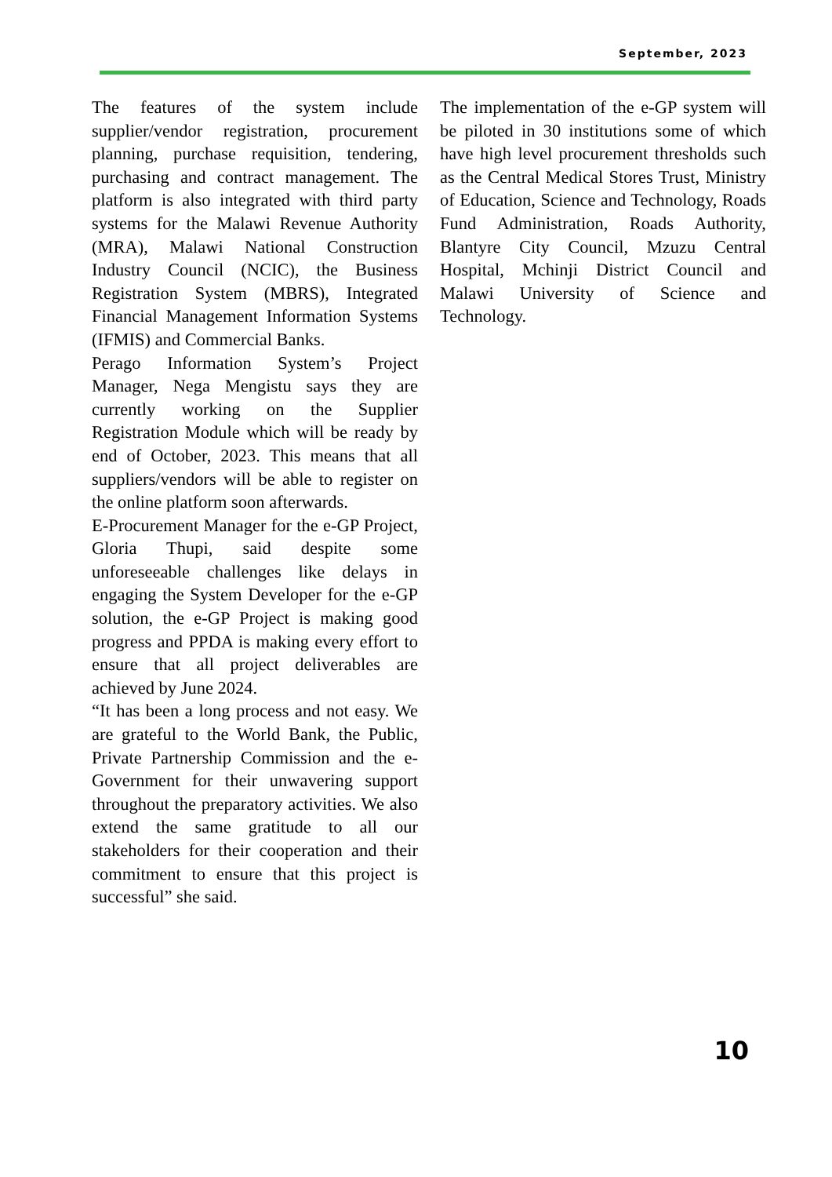September, 2023
The features of the system include supplier/vendor registration, procurement planning, purchase requisition, tendering, purchasing and contract management. The platform is also integrated with third party systems for the Malawi Revenue Authority (MRA), Malawi National Construction Industry Council (NCIC), the Business Registration System (MBRS), Integrated Financial Management Information Systems (IFMIS) and Commercial Banks.
Perago Information System’s Project Manager, Nega Mengistu says they are currently working on the Supplier Registration Module which will be ready by end of October, 2023. This means that all suppliers/vendors will be able to register on the online platform soon afterwards.
E-Procurement Manager for the e-GP Project, Gloria Thupi, said despite some unforeseeable challenges like delays in engaging the System Developer for the e-GP solution, the e-GP Project is making good progress and PPDA is making every effort to ensure that all project deliverables are achieved by June 2024.
“It has been a long process and not easy. We are grateful to the World Bank, the Public, Private Partnership Commission and the e-Government for their unwavering support throughout the preparatory activities. We also extend the same gratitude to all our stakeholders for their cooperation and their commitment to ensure that this project is successful” she said.
The implementation of the e-GP system will be piloted in 30 institutions some of which have high level procurement thresholds such as the Central Medical Stores Trust, Ministry of Education, Science and Technology, Roads Fund Administration, Roads Authority, Blantyre City Council, Mzuzu Central Hospital, Mchinji District Council and Malawi University of Science and Technology.
10